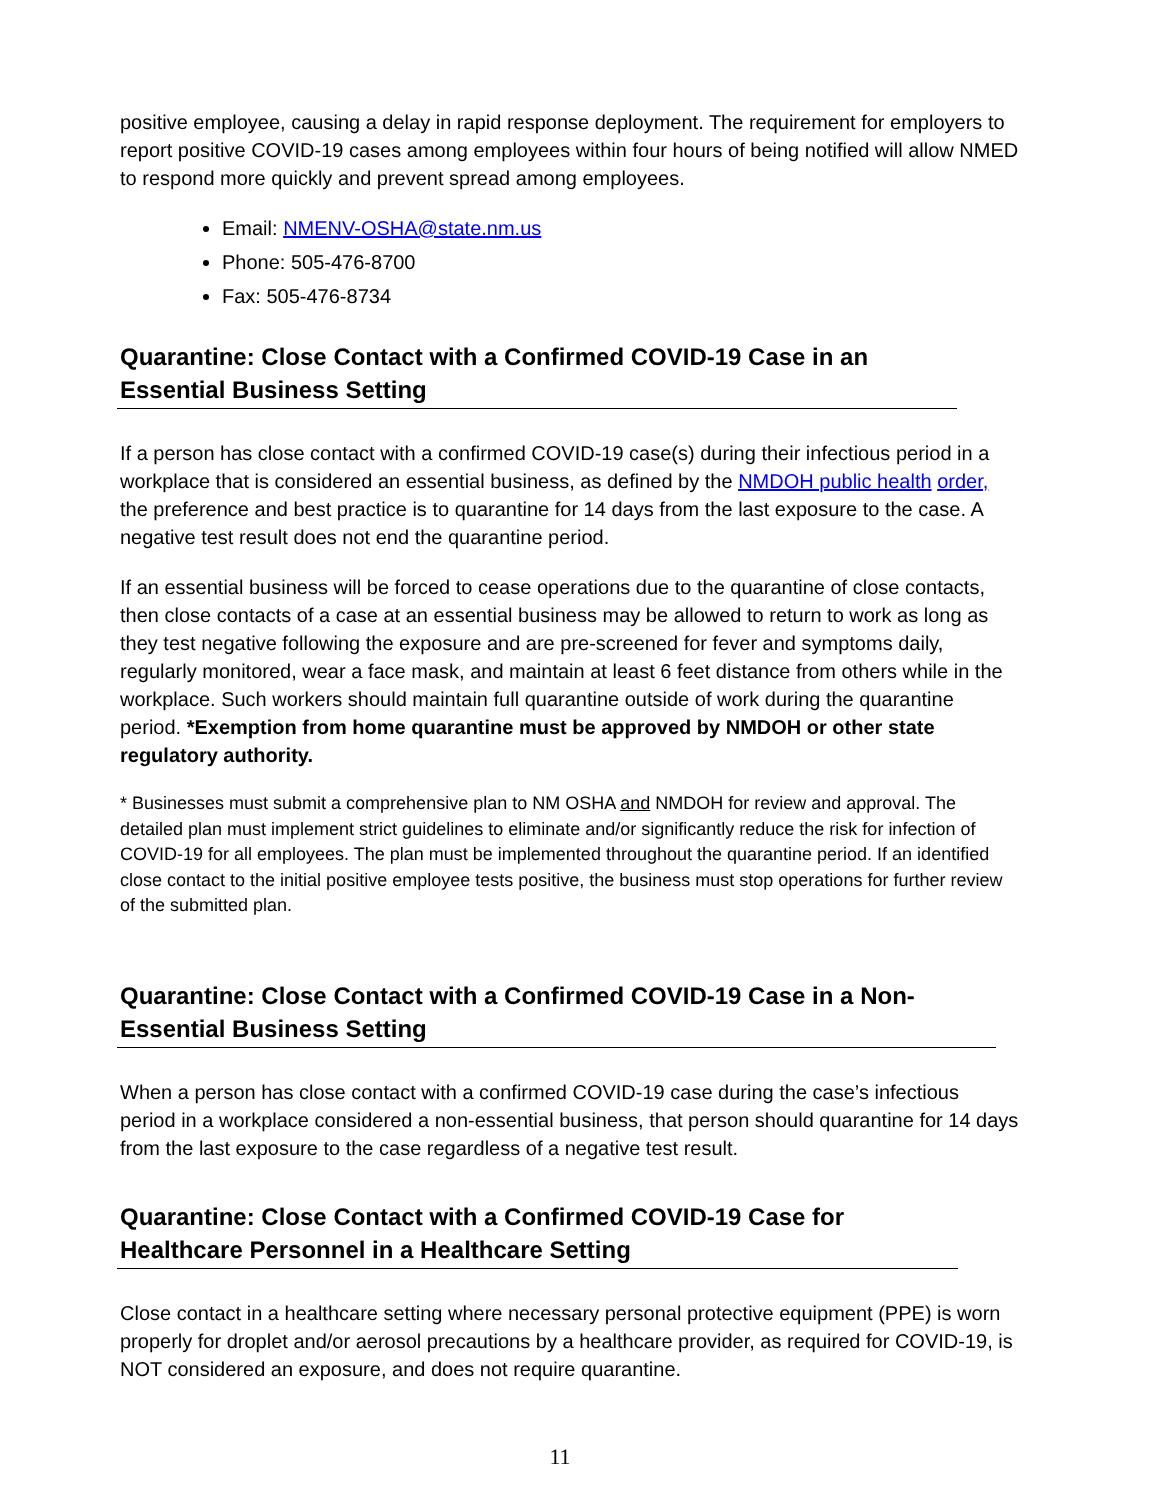positive employee, causing a delay in rapid response deployment. The requirement for employers to report positive COVID-19 cases among employees within four hours of being notified will allow NMED to respond more quickly and prevent spread among employees.
Email: NMENV-OSHA@state.nm.us
Phone: 505-476-8700
Fax: 505-476-8734
Quarantine: Close Contact with a Confirmed COVID-19 Case in an Essential Business Setting
If a person has close contact with a confirmed COVID-19 case(s) during their infectious period in a workplace that is considered an essential business, as defined by the NMDOH public health order, the preference and best practice is to quarantine for 14 days from the last exposure to the case. A negative test result does not end the quarantine period.
If an essential business will be forced to cease operations due to the quarantine of close contacts, then close contacts of a case at an essential business may be allowed to return to work as long as they test negative following the exposure and are pre-screened for fever and symptoms daily, regularly monitored, wear a face mask, and maintain at least 6 feet distance from others while in the workplace. Such workers should maintain full quarantine outside of work during the quarantine period. *Exemption from home quarantine must be approved by NMDOH or other state regulatory authority.
* Businesses must submit a comprehensive plan to NM OSHA and NMDOH for review and approval. The detailed plan must implement strict guidelines to eliminate and/or significantly reduce the risk for infection of COVID-19 for all employees. The plan must be implemented throughout the quarantine period. If an identified close contact to the initial positive employee tests positive, the business must stop operations for further review of the submitted plan.
Quarantine: Close Contact with a Confirmed COVID-19 Case in a Non-Essential Business Setting
When a person has close contact with a confirmed COVID-19 case during the case’s infectious period in a workplace considered a non-essential business, that person should quarantine for 14 days from the last exposure to the case regardless of a negative test result.
Quarantine: Close Contact with a Confirmed COVID-19 Case for Healthcare Personnel in a Healthcare Setting
Close contact in a healthcare setting where necessary personal protective equipment (PPE) is worn properly for droplet and/or aerosol precautions by a healthcare provider, as required for COVID-19, is NOT considered an exposure, and does not require quarantine.
11